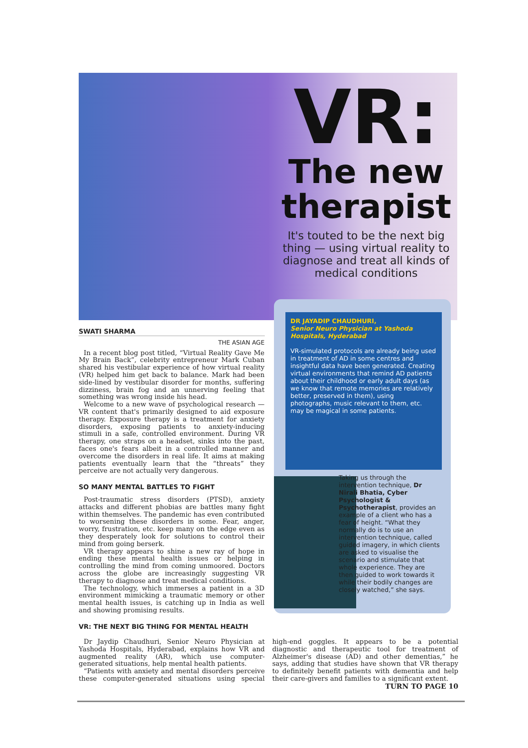VR:
The new therapist
It's touted to be the next big thing — using virtual reality to diagnose and treat all kinds of medical conditions
SWATI SHARMA
THE ASIAN AGE
In a recent blog post titled, “Virtual Reality Gave Me My Brain Back”, celebrity entrepreneur Mark Cuban shared his vestibular experience of how virtual reality (VR) helped him get back to balance. Mark had been side-lined by vestibular disorder for months, suffering dizziness, brain fog and an unnerving feeling that something was wrong inside his head.
Welcome to a new wave of psychological research — VR content that's primarily designed to aid exposure therapy. Exposure therapy is a treatment for anxiety disorders, exposing patients to anxiety-inducing stimuli in a safe, controlled environment. During VR therapy, one straps on a headset, sinks into the past, faces one's fears albeit in a controlled manner and overcome the disorders in real life. It aims at making patients eventually learn that the “threats” they perceive are not actually very dangerous.
SO MANY MENTAL BATTLES TO FIGHT
Post-traumatic stress disorders (PTSD), anxiety attacks and different phobias are battles many fight within themselves. The pandemic has even contributed to worsening these disorders in some. Fear, anger, worry, frustration, etc. keep many on the edge even as they desperately look for solutions to control their mind from going berserk.
VR therapy appears to shine a new ray of hope in ending these mental health issues or helping in controlling the mind from coming unmoored. Doctors across the globe are increasingly suggesting VR therapy to diagnose and treat medical conditions.
The technology, which immerses a patient in a 3D environment mimicking a traumatic memory or other mental health issues, is catching up in India as well and showing promising results.
VR: THE NEXT BIG THING FOR MENTAL HEALTH
DR JAYADIP CHAUDHURI,
Senior Neuro Physician at Yashoda Hospitals, Hyderabad
VR-simulated protocols are already being used in treatment of AD in some centres and insightful data have been generated. Creating virtual environments that remind AD patients about their childhood or early adult days (as we know that remote memories are relatively better, preserved in them), using photographs, music relevant to them, etc. may be magical in some patients.
Taking us through the intervention technique, Dr Nirali Bhatia, Cyber Psychologist & Psychotherapist, provides an example of a client who has a fear of height. “What they normally do is to use an intervention technique, called guided imagery, in which clients are asked to visualise the scenario and stimulate that whole experience. They are then guided to work towards it while their bodily changes are closely watched,” she says.
Dr Jaydip Chaudhuri, Senior Neuro Physician at Yashoda Hospitals, Hyderabad, explains how VR and augmented reality (AR), which use computer-generated situations, help mental health patients.
“Patients with anxiety and mental disorders perceive these computer-generated situations using special high-end goggles. It appears to be a potential diagnostic and therapeutic tool for treatment of Alzheimer's disease (AD) and other dementias,” he says, adding that studies have shown that VR therapy to definitely benefit patients with dementia and help their care-givers and families to a significant extent.
TURN TO PAGE 10